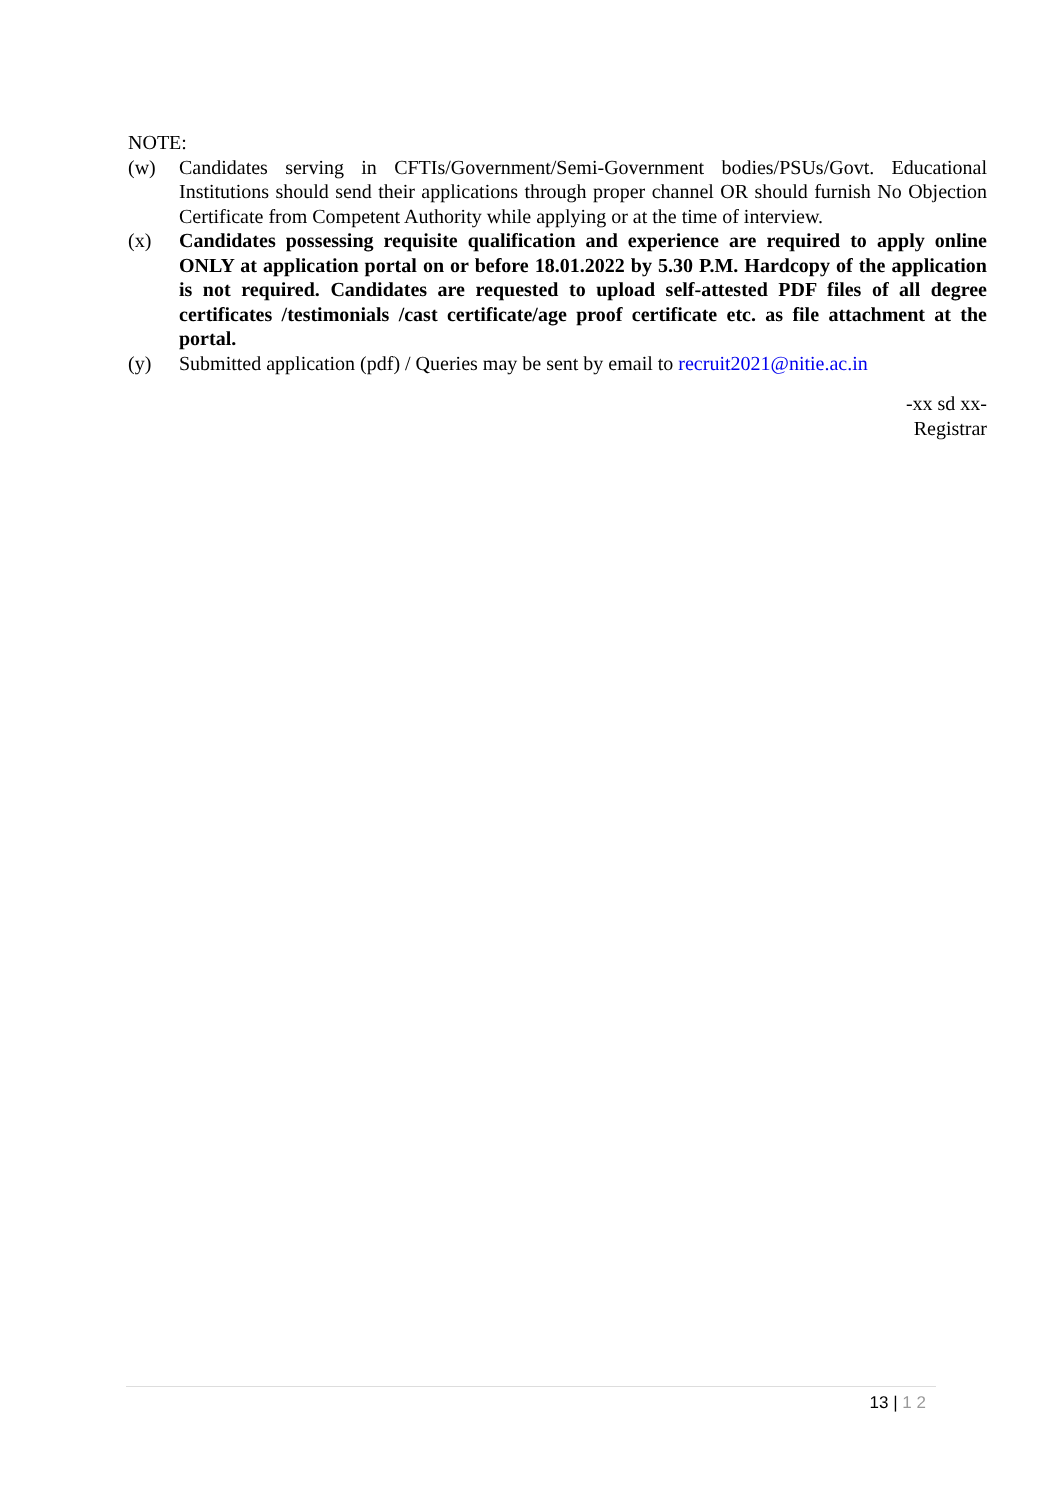NOTE:
(w) Candidates serving in CFTIs/Government/Semi-Government bodies/PSUs/Govt. Educational Institutions should send their applications through proper channel OR should furnish No Objection Certificate from Competent Authority while applying or at the time of interview.
(x) Candidates possessing requisite qualification and experience are required to apply online ONLY at application portal on or before 18.01.2022 by 5.30 P.M. Hardcopy of the application is not required. Candidates are requested to upload self-attested PDF files of all degree certificates /testimonials /cast certificate/age proof certificate etc. as file attachment at the portal.
(y) Submitted application (pdf) / Queries may be sent by email to recruit2021@nitie.ac.in
-xx sd xx-
Registrar
13 | 1 2